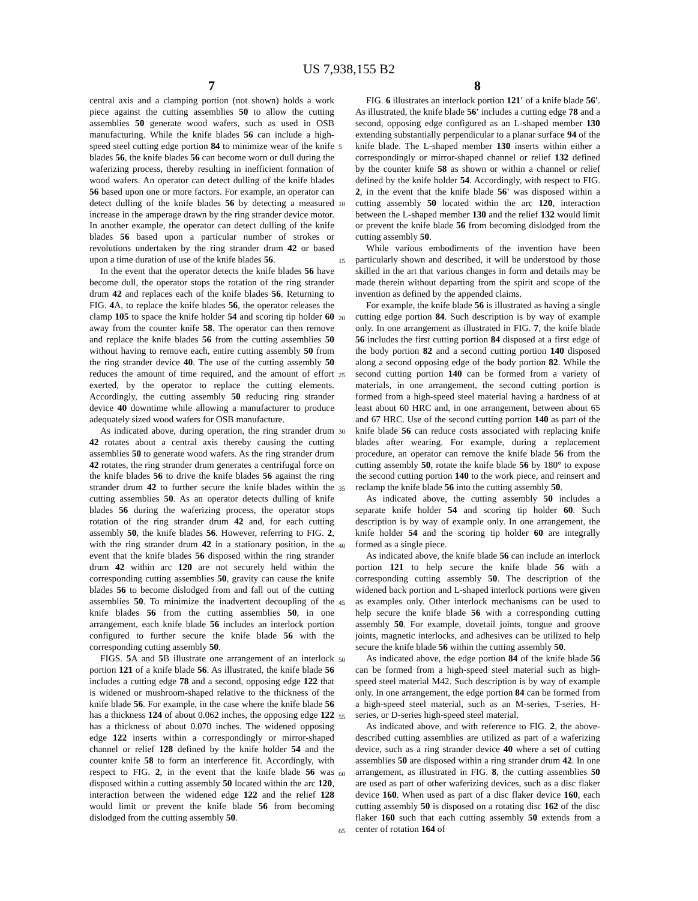US 7,938,155 B2
7 8
central axis and a clamping portion (not shown) holds a work piece against the cutting assemblies 50 to allow the cutting assemblies 50 generate wood wafers, such as used in OSB manufacturing. While the knife blades 56 can include a high-speed steel cutting edge portion 84 to minimize wear of the knife blades 56, the knife blades 56 can become worn or dull during the waferizing process, thereby resulting in inefficient formation of wood wafers. An operator can detect dulling of the knife blades 56 based upon one or more factors. For example, an operator can detect dulling of the knife blades 56 by detecting a measured increase in the amperage drawn by the ring strander device motor. In another example, the operator can detect dulling of the knife blades 56 based upon a particular number of strokes or revolutions undertaken by the ring strander drum 42 or based upon a time duration of use of the knife blades 56.
In the event that the operator detects the knife blades 56 have become dull, the operator stops the rotation of the ring strander drum 42 and replaces each of the knife blades 56. Returning to FIG. 4 A, to replace the knife blades 56, the operator releases the clamp 105 to space the knife holder 54 and scoring tip holder 60 away from the counter knife 58. The operator can then remove and replace the knife blades 56 from the cutting assemblies 50 without having to remove each, entire cutting assembly 50 from the ring strander device 40. The use of the cutting assembly 50 reduces the amount of time required, and the amount of effort exerted, by the operator to replace the cutting elements. Accordingly, the cutting assembly 50 reducing ring strander device 40 downtime while allowing a manufacturer to produce adequately sized wood wafers for OSB manufacture.
As indicated above, during operation, the ring strander drum 42 rotates about a central axis thereby causing the cutting assemblies 50 to generate wood wafers. As the ring strander drum 42 rotates, the ring strander drum generates a centrifugal force on the knife blades 56 to drive the knife blades 56 against the ring strander drum 42 to further secure the knife blades within the cutting assemblies 50. As an operator detects dulling of knife blades 56 during the waferizing process, the operator stops rotation of the ring strander drum 42 and, for each cutting assembly 50, the knife blades 56. However, referring to FIG. 2, with the ring strander drum 42 in a stationary position, in the event that the knife blades 56 disposed within the ring strander drum 42 within arc 120 are not securely held within the corresponding cutting assemblies 50, gravity can cause the knife blades 56 to become dislodged from and fall out of the cutting assemblies 50. To minimize the inadvertent decoupling of the knife blades 56 from the cutting assemblies 50, in one arrangement, each knife blade 56 includes an interlock portion configured to further secure the knife blade 56 with the corresponding cutting assembly 50.
FIGS. 5 A and 5 B illustrate one arrangement of an interlock portion 121 of a knife blade 56. As illustrated, the knife blade 56 includes a cutting edge 78 and a second, opposing edge 122 that is widened or mushroom-shaped relative to the thickness of the knife blade 56. For example, in the case where the knife blade 56 has a thickness 124 of about 0.062 inches, the opposing edge 122 has a thickness of about 0.070 inches. The widened opposing edge 122 inserts within a correspondingly or mirror-shaped channel or relief 128 defined by the knife holder 54 and the counter knife 58 to form an interference fit. Accordingly, with respect to FIG. 2, in the event that the knife blade 56 was disposed within a cutting assembly 50 located within the arc 120, interaction between the widened edge 122 and the relief 128 would limit or prevent the knife blade 56 from becoming dislodged from the cutting assembly 50.
5
10
15
20
25
30
35
40
45
50
55
60
65
FIG. 6 illustrates an interlock portion 121' of a knife blade 56'. As illustrated, the knife blade 56' includes a cutting edge 78 and a second, opposing edge configured as an L-shaped member 130 extending substantially perpendicular to a planar surface 94 of the knife blade. The L-shaped member 130 inserts within either a correspondingly or mirror-shaped channel or relief 132 defined by the counter knife 58 as shown or within a channel or relief defined by the knife holder 54. Accordingly, with respect to FIG. 2, in the event that the knife blade 56' was disposed within a cutting assembly 50 located within the arc 120, interaction between the L-shaped member 130 and the relief 132 would limit or prevent the knife blade 56 from becoming dislodged from the cutting assembly 50.
While various embodiments of the invention have been particularly shown and described, it will be understood by those skilled in the art that various changes in form and details may be made therein without departing from the spirit and scope of the invention as defined by the appended claims.
For example, the knife blade 56 is illustrated as having a single cutting edge portion 84. Such description is by way of example only. In one arrangement as illustrated in FIG. 7, the knife blade 56 includes the first cutting portion 84 disposed at a first edge of the body portion 82 and a second cutting portion 140 disposed along a second opposing edge of the body portion 82. While the second cutting portion 140 can be formed from a variety of materials, in one arrangement, the second cutting portion is formed from a high-speed steel material having a hardness of at least about 60 HRC and, in one arrangement, between about 65 and 67 HRC. Use of the second cutting portion 140 as part of the knife blade 56 can reduce costs associated with replacing knife blades after wearing. For example, during a replacement procedure, an operator can remove the knife blade 56 from the cutting assembly 50, rotate the knife blade 56 by 180° to expose the second cutting portion 140 to the work piece, and reinsert and reclamp the knife blade 56 into the cutting assembly 50.
As indicated above, the cutting assembly 50 includes a separate knife holder 54 and scoring tip holder 60. Such description is by way of example only. In one arrangement, the knife holder 54 and the scoring tip holder 60 are integrally formed as a single piece.
As indicated above, the knife blade 56 can include an interlock portion 121 to help secure the knife blade 56 with a corresponding cutting assembly 50. The description of the widened back portion and L-shaped interlock portions were given as examples only. Other interlock mechanisms can be used to help secure the knife blade 56 with a corresponding cutting assembly 50. For example, dovetail joints, tongue and groove joints, magnetic interlocks, and adhesives can be utilized to help secure the knife blade 56 within the cutting assembly 50.
As indicated above, the edge portion 84 of the knife blade 56 can be formed from a high-speed steel material such as high-speed steel material M42. Such description is by way of example only. In one arrangement, the edge portion 84 can be formed from a high-speed steel material, such as an M-series, T-series, H-series, or D-series high-speed steel material.
As indicated above, and with reference to FIG. 2, the above-described cutting assemblies are utilized as part of a waferizing device, such as a ring strander device 40 where a set of cutting assemblies 50 are disposed within a ring strander drum 42. In one arrangement, as illustrated in FIG. 8, the cutting assemblies 50 are used as part of other waferizing devices, such as a disc flaker device 160. When used as part of a disc flaker device 160, each cutting assembly 50 is disposed on a rotating disc 162 of the disc flaker 160 such that each cutting assembly 50 extends from a center of rotation 164 of